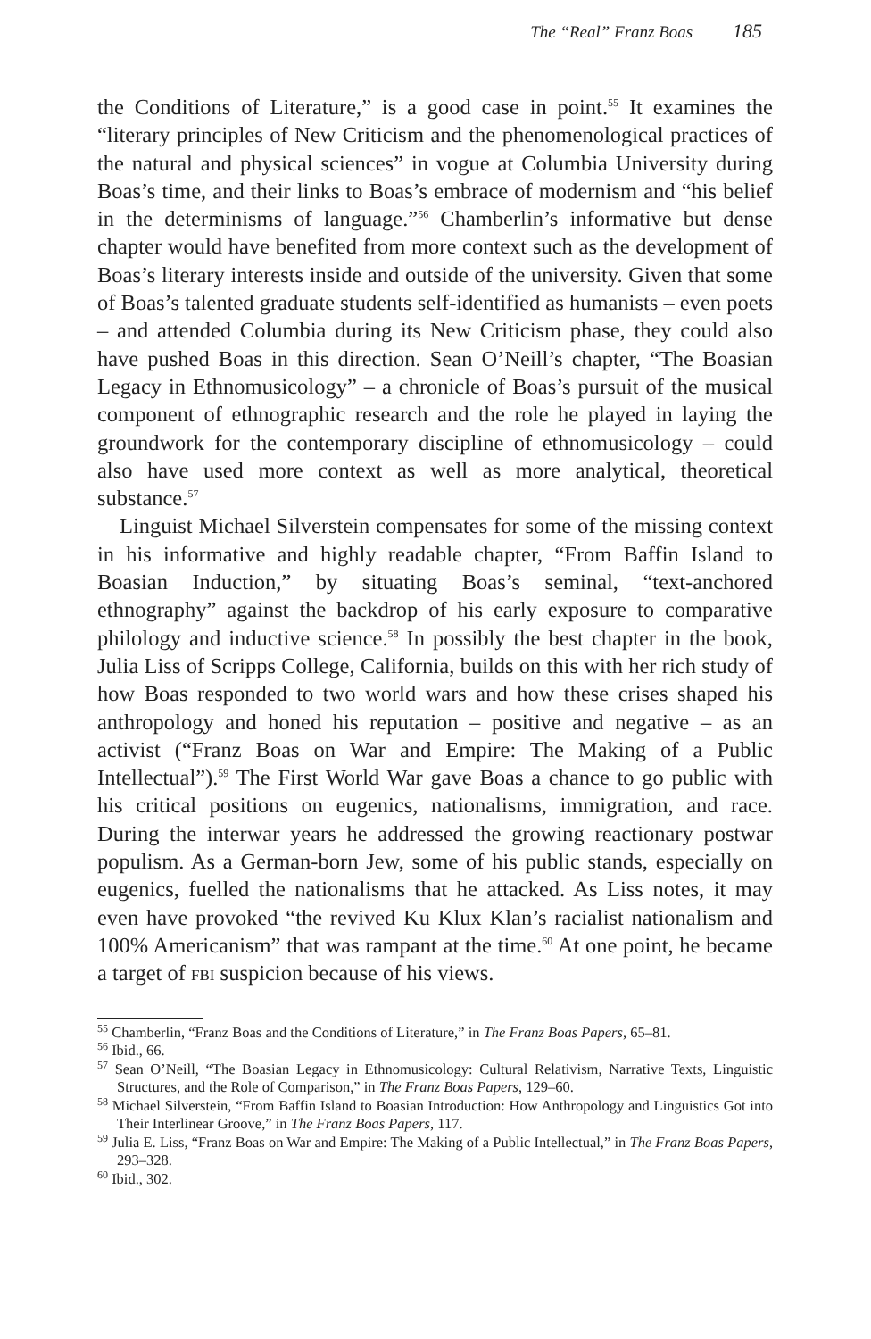The “Real” Franz Boas 185
the Conditions of Literature,” is a good case in point.<sup>55</sup> It examines the “literary principles of New Criticism and the phenomenological practices of the natural and physical sciences” in vogue at Columbia University during Boas’s time, and their links to Boas’s embrace of modernism and “his belief in the determinisms of language.”<sup>56</sup> Chamberlin’s informative but dense chapter would have benefited from more context such as the development of Boas’s literary interests inside and outside of the university. Given that some of Boas’s talented graduate students self-identified as humanists – even poets – and attended Columbia during its New Criticism phase, they could also have pushed Boas in this direction. Sean O’Neill’s chapter, “The Boasian Legacy in Ethnomusicology” – a chronicle of Boas’s pursuit of the musical component of ethnographic research and the role he played in laying the groundwork for the contemporary discipline of ethnomusicology – could also have used more context as well as more analytical, theoretical substance.<sup>57</sup>
Linguist Michael Silverstein compensates for some of the missing context in his informative and highly readable chapter, “From Baffin Island to Boasian Induction,” by situating Boas’s seminal, “text-anchored ethnography” against the backdrop of his early exposure to comparative philology and inductive science.<sup>58</sup> In possibly the best chapter in the book, Julia Liss of Scripps College, California, builds on this with her rich study of how Boas responded to two world wars and how these crises shaped his anthropology and honed his reputation – positive and negative – as an activist (“Franz Boas on War and Empire: The Making of a Public Intellectual”).<sup>59</sup> The First World War gave Boas a chance to go public with his critical positions on eugenics, nationalisms, immigration, and race. During the interwar years he addressed the growing reactionary postwar populism. As a German-born Jew, some of his public stands, especially on eugenics, fuelled the nationalisms that he attacked. As Liss notes, it may even have provoked “the revived Ku Klux Klan’s racialist nationalism and 100% Americanism” that was rampant at the time.<sup>60</sup> At one point, he became a target of fbi suspicion because of his views.
<sup>55</sup> Chamberlin, “Franz Boas and the Conditions of Literature,” in The Franz Boas Papers, 65–81.
<sup>56</sup> Ibid., 66.
<sup>57</sup> Sean O’Neill, “The Boasian Legacy in Ethnomusicology: Cultural Relativism, Narrative Texts, Linguistic Structures, and the Role of Comparison,” in The Franz Boas Papers, 129–60.
<sup>58</sup> Michael Silverstein, “From Baffin Island to Boasian Introduction: How Anthropology and Linguistics Got into Their Interlinear Groove,” in The Franz Boas Papers, 117.
<sup>59</sup> Julia E. Liss, “Franz Boas on War and Empire: The Making of a Public Intellectual,” in The Franz Boas Papers, 293–328.
<sup>60</sup> Ibid., 302.